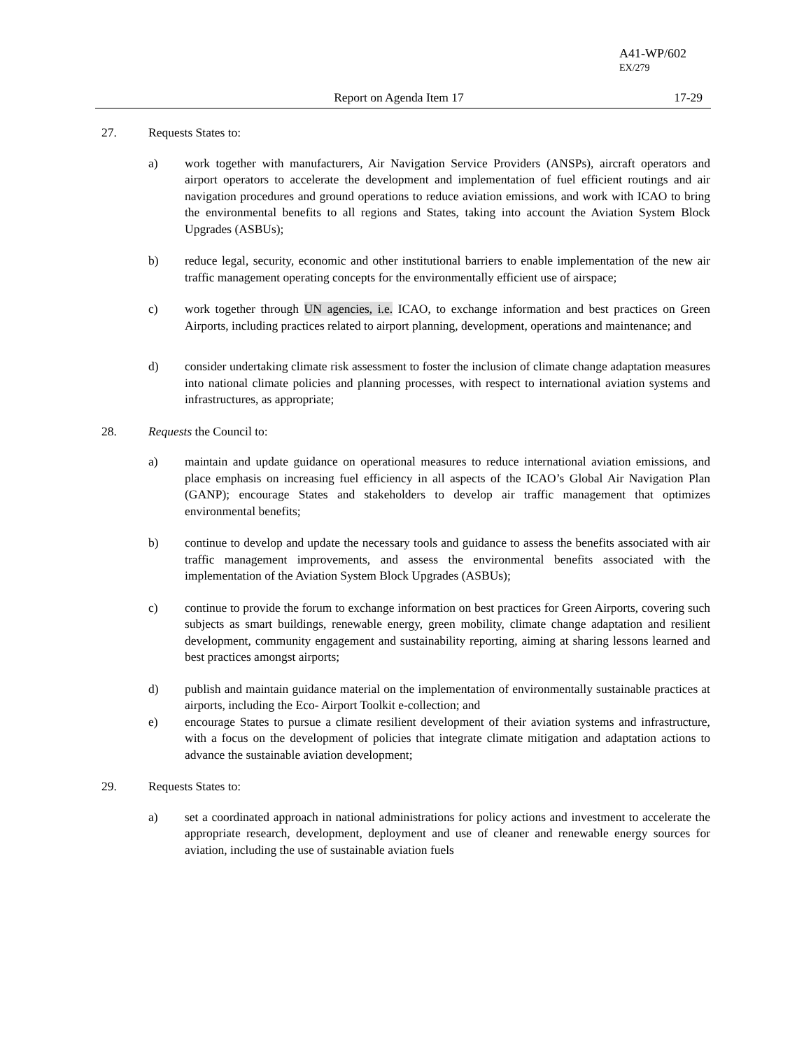A41-WP/602
EX/279
Report on Agenda Item 17 17-29
27. Requests States to:
a) work together with manufacturers, Air Navigation Service Providers (ANSPs), aircraft operators and airport operators to accelerate the development and implementation of fuel efficient routings and air navigation procedures and ground operations to reduce aviation emissions, and work with ICAO to bring the environmental benefits to all regions and States, taking into account the Aviation System Block Upgrades (ASBUs);
b) reduce legal, security, economic and other institutional barriers to enable implementation of the new air traffic management operating concepts for the environmentally efficient use of airspace;
c) work together through UN agencies, i.e. ICAO, to exchange information and best practices on Green Airports, including practices related to airport planning, development, operations and maintenance; and
d) consider undertaking climate risk assessment to foster the inclusion of climate change adaptation measures into national climate policies and planning processes, with respect to international aviation systems and infrastructures, as appropriate;
28. Requests the Council to:
a) maintain and update guidance on operational measures to reduce international aviation emissions, and place emphasis on increasing fuel efficiency in all aspects of the ICAO’s Global Air Navigation Plan (GANP); encourage States and stakeholders to develop air traffic management that optimizes environmental benefits;
b) continue to develop and update the necessary tools and guidance to assess the benefits associated with air traffic management improvements, and assess the environmental benefits associated with the implementation of the Aviation System Block Upgrades (ASBUs);
c) continue to provide the forum to exchange information on best practices for Green Airports, covering such subjects as smart buildings, renewable energy, green mobility, climate change adaptation and resilient development, community engagement and sustainability reporting, aiming at sharing lessons learned and best practices amongst airports;
d) publish and maintain guidance material on the implementation of environmentally sustainable practices at airports, including the Eco- Airport Toolkit e-collection; and
e) encourage States to pursue a climate resilient development of their aviation systems and infrastructure, with a focus on the development of policies that integrate climate mitigation and adaptation actions to advance the sustainable aviation development;
29. Requests States to:
a) set a coordinated approach in national administrations for policy actions and investment to accelerate the appropriate research, development, deployment and use of cleaner and renewable energy sources for aviation, including the use of sustainable aviation fuels